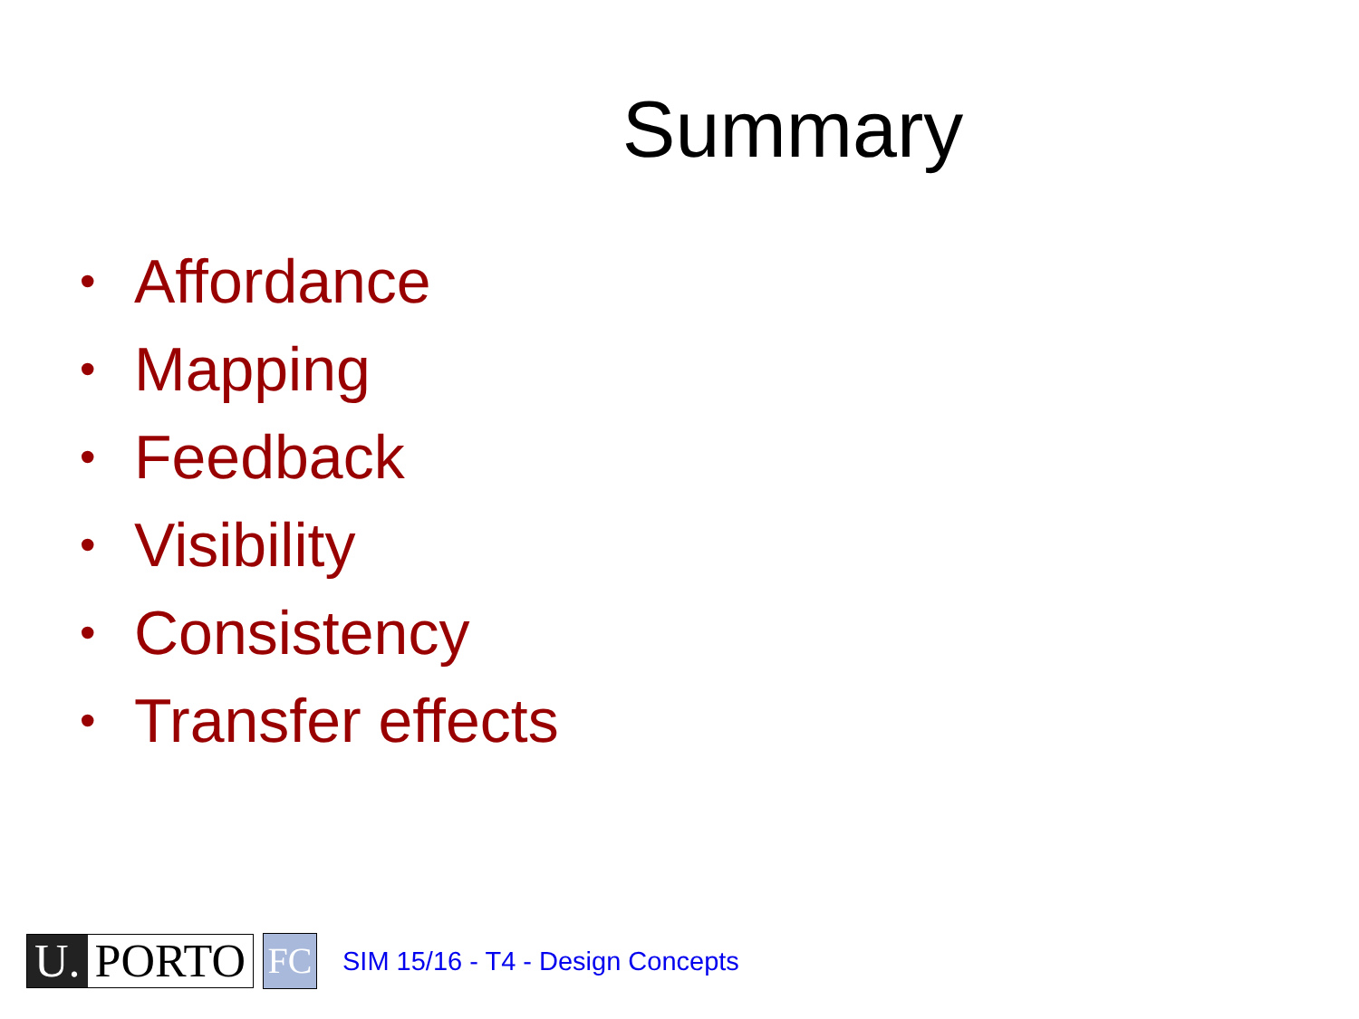Summary
• Affordance
• Mapping
• Feedback
• Visibility
• Consistency
• Transfer effects
U. PORTO
FC
SIM 15/16 - T4 - Design Concepts